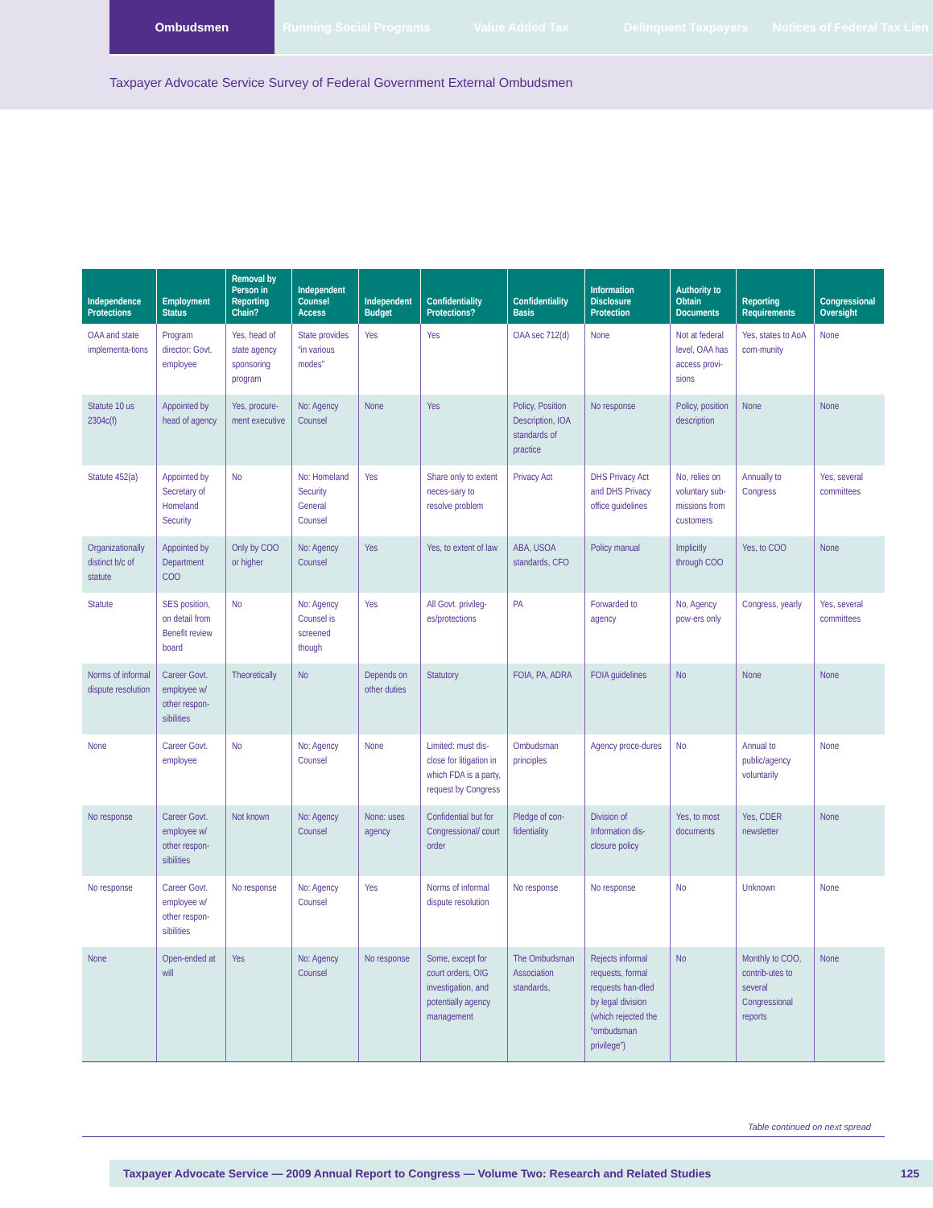Ombudsmen Running Social Programs Value Added Tax Delinquent Taxpayers Notices of Federal Tax Lien
Taxpayer Advocate Service Survey of Federal Government External Ombudsmen
| Independence Protections | Employment Status | Removal by Person in Reporting Chain? | Independent Counsel Access | Independent Budget | Confidentiality Protections? | Confidentiality Basis | Information Disclosure Protection | Authority to Obtain Documents | Reporting Requirements | Congressional Oversight |
| --- | --- | --- | --- | --- | --- | --- | --- | --- | --- | --- |
| OAA and state implementa-tions | Program director: Govt. employee | Yes, head of state agency sponsoring program | State provides “in various modes” | Yes | Yes | OAA sec 712(d) | None | Not at federal level, OAA has access provi-sions | Yes, states to AoA com-munity | None |
| Statute 10 us 2304c(f) | Appointed by head of agency | Yes, procure-ment executive | No: Agency Counsel | None | Yes | Policy, Position Description, IOA standards of practice | No response | Policy, position description | None | None |
| Statute 452(a) | Appointed by Secretary of Homeland Security | No | No: Homeland Security General Counsel | Yes | Share only to extent neces-sary to resolve problem | Privacy Act | DHS Privacy Act and DHS Privacy office guidelines | No, relies on voluntary sub-missions from customers | Annually to Congress | Yes, several committees |
| Organizationally distinct b/c of statute | Appointed by Department COO | Only by COO or higher | No: Agency Counsel | Yes | Yes, to extent of law | ABA, USOA standards, CFO | Policy manual | Implicitly through COO | Yes, to COO | None |
| Statute | SES position, on detail from Benefit review board | No | No: Agency Counsel is screened though | Yes | All Govt. privileg-es/protections | PA | Forwarded to agency | No, Agency pow-ers only | Congress, yearly | Yes, several committees |
| Norms of informal dispute resolution | Career Govt. employee w/ other respon-sibilities | Theoretically | No | Depends on other duties | Statutory | FOIA, PA, ADRA | FOIA guidelines | No | None | None |
| None | Career Govt. employee | No | No: Agency Counsel | None | Limited: must dis-close for litigation in which FDA is a party, request by Congress | Ombudsman principles | Agency proce-dures | No | Annual to public/agency voluntarily | None |
| No response | Career Govt. employee w/ other respon-sibilities | Not known | No: Agency Counsel | None: uses agency | Confidential but for Congressional/ court order | Pledge of con-fidentiality | Division of Information dis-closure policy | Yes, to most documents | Yes, CDER newsletter | None |
| No response | Career Govt. employee w/ other respon-sibilities | No response | No: Agency Counsel | Yes | Norms of informal dispute resolution | No response | No response | No | Unknown | None |
| None | Open-ended at will | Yes | No: Agency Counsel | No response | Some, except for court orders, OIG investigation, and potentially agency management | The Ombudsman Association standards, | Rejects informal requests, formal requests han-dled by legal division (which rejected the “ombudsman privilege”) | No | Monthly to COO, contrib-utes to several Congressional reports | None |
Table continued on next spread
Taxpayer Advocate Service — 2009 Annual Report to Congress — Volume Two: Research and Related Studies 125